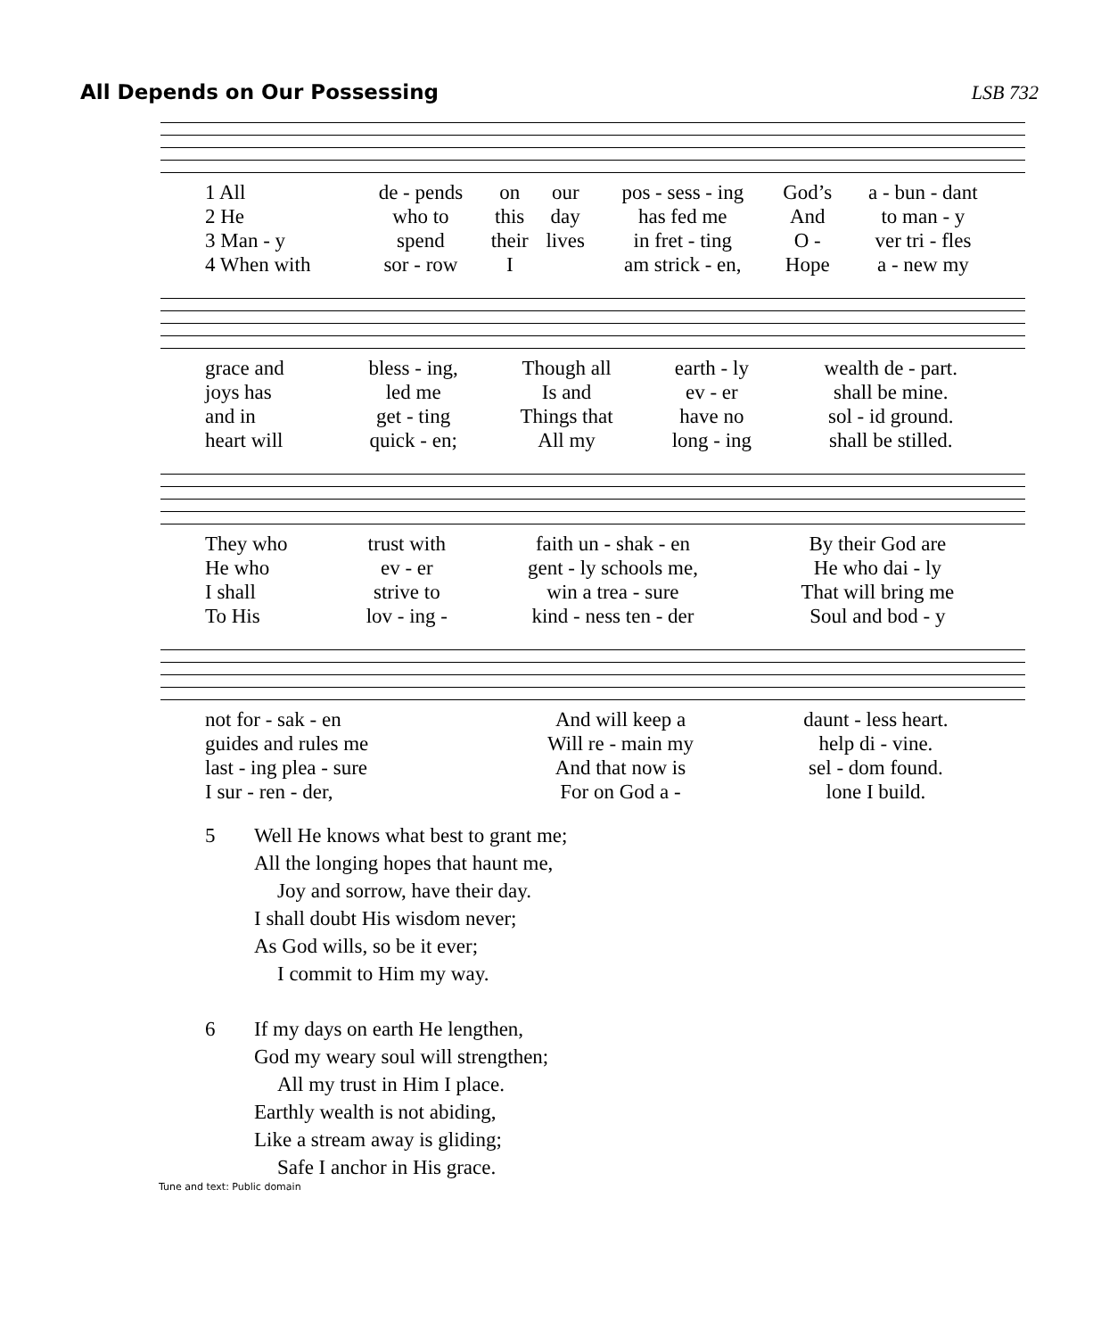All Depends on Our Possessing LSB 732
| 1 All | de - pends | on | our | pos - sess - ing | God’s | a - bun - dant |
| 2 He | who to | this | day | has fed me | And | to man - y |
| 3 Man - y | spend | their | lives | in fret - ting | O - | ver tri - fles |
| 4 When with | sor - row | I | | am strick - en, | Hope | a - new my |
| grace and | bless - ing, | Though all | earth - ly | wealth de - part. |
| joys has | led me | Is and | ev - er | shall be mine. |
| and in | get - ting | Things that | have no | sol - id ground. |
| heart will | quick - en; | All my | long - ing | shall be stilled. |
| They who | trust with | faith un - shak - en | By their God are |
| He who | ev - er | gent - ly schools me, | He who dai - ly |
| I shall | strive to | win a trea - sure | That will bring me |
| To His | lov - ing - | kind - ness ten - der | Soul and bod - y |
| not for - sak - en | And will keep a | daunt - less heart. |
| guides and rules me | Will re - main my | help di - vine. |
| last - ing plea - sure | And that now is | sel - dom found. |
| I sur - ren - der, | For on God a - | lone I build. |
5 Well He knows what best to grant me;
All the longing hopes that haunt me,
Joy and sorrow, have their day.
I shall doubt His wisdom never;
As God wills, so be it ever;
I commit to Him my way.
6 If my days on earth He lengthen,
God my weary soul will strengthen;
All my trust in Him I place.
Earthly wealth is not abiding,
Like a stream away is gliding;
Safe I anchor in His grace.
Tune and text: Public domain